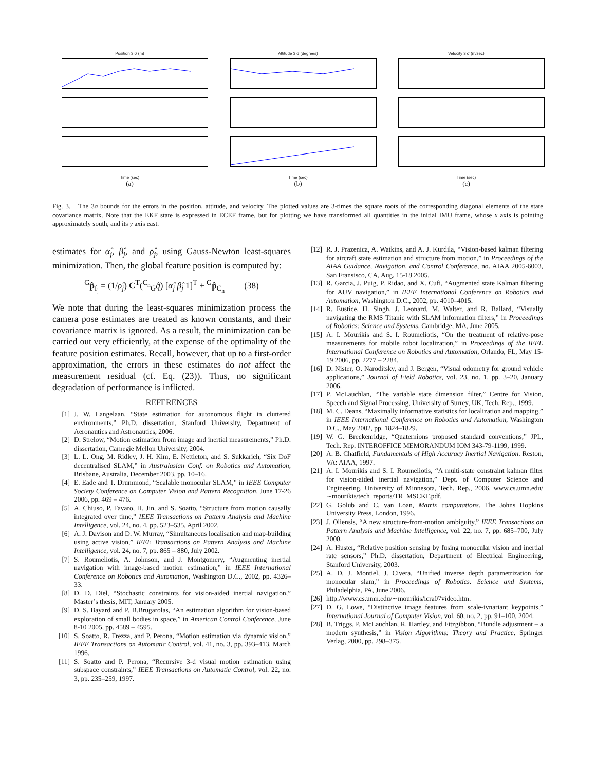Position 3 σ (m)
Time (sec)
(a)
Attitude 3 σ (degrees)
Time (sec)
(b)
Velocity 3 σ (m/sec)
Time (sec)
(c)
Fig. 3. The 3σ bounds for the errors in the position, attitude, and velocity. The plotted values are 3-times the square roots of the corresponding diagonal elements of the state covariance matrix. Note that the EKF state is expressed in ECEF frame, but for plotting we have transformed all quantities in the initial IMU frame, whose x axis is pointing approximately south, and its y axis east.
estimates for α̂<sub>j</sub>, β̂<sub>j</sub>, and ρ̂<sub>j</sub>, using Gauss-Newton least-squares minimization. Then, the global feature position is computed by:
<sup>G</sup>p̂<sub>f<sub>j</sub></sub> = (1/ρ̂<sub>j</sub>) C<sup>T</sup>(<sup>C<sub>n</sub></sup><sub>G</sub>q̂) [α̂<sub>j</sub> β̂<sub>j</sub> 1]<sup>T</sup> + <sup>G</sup>p̂<sub>C<sub>n</sub></sub> (38)
We note that during the least-squares minimization process the camera pose estimates are treated as known constants, and their covariance matrix is ignored. As a result, the minimization can be carried out very efficiently, at the expense of the optimality of the feature position estimates. Recall, however, that up to a first-order approximation, the errors in these estimates do not affect the measurement residual (cf. Eq. (23)). Thus, no significant degradation of performance is inflicted.
REFERENCES
[1] J. W. Langelaan, “State estimation for autonomous flight in cluttered environments,” Ph.D. dissertation, Stanford University, Department of Aeronautics and Astronautics, 2006.
[2] D. Strelow, “Motion estimation from image and inertial measurements,” Ph.D. dissertation, Carnegie Mellon University, 2004.
[3] L. L. Ong, M. Ridley, J. H. Kim, E. Nettleton, and S. Sukkarieh, “Six DoF decentralised SLAM,” in Australasian Conf. on Robotics and Automation, Brisbane, Australia, December 2003, pp. 10–16.
[4] E. Eade and T. Drummond, “Scalable monocular SLAM,” in IEEE Computer Society Conference on Computer Vision and Pattern Recognition, June 17-26 2006, pp. 469 – 476.
[5] A. Chiuso, P. Favaro, H. Jin, and S. Soatto, “Structure from motion causally integrated over time,” IEEE Transactions on Pattern Analysis and Machine Intelligence, vol. 24, no. 4, pp. 523–535, April 2002.
[6] A. J. Davison and D. W. Murray, “Simultaneous localisation and map-building using active vision,” IEEE Transactions on Pattern Analysis and Machine Intelligence, vol. 24, no. 7, pp. 865 – 880, July 2002.
[7] S. Roumeliotis, A. Johnson, and J. Montgomery, “Augmenting inertial navigation with image-based motion estimation,” in IEEE International Conference on Robotics and Automation, Washington D.C., 2002, pp. 4326–33.
[8] D. D. Diel, “Stochastic constraints for vision-aided inertial navigation,” Master’s thesis, MIT, January 2005.
[9] D. S. Bayard and P. B.Brugarolas, “An estimation algorithm for vision-based exploration of small bodies in space,” in American Control Conference, June 8-10 2005, pp. 4589 – 4595.
[10] S. Soatto, R. Frezza, and P. Perona, “Motion estimation via dynamic vision,” IEEE Transactions on Automatic Control, vol. 41, no. 3, pp. 393–413, March 1996.
[11] S. Soatto and P. Perona, “Recursive 3-d visual motion estimation using subspace constraints,” IEEE Transactions on Automatic Control, vol. 22, no. 3, pp. 235–259, 1997.
[12] R. J. Prazenica, A. Watkins, and A. J. Kurdila, “Vision-based kalman filtering for aircraft state estimation and structure from motion,” in Proceedings of the AIAA Guidance, Navigation, and Control Conference, no. AIAA 2005-6003, San Fransisco, CA, Aug. 15-18 2005.
[13] R. Garcia, J. Puig, P. Ridao, and X. Cufi, “Augmented state Kalman filtering for AUV navigation,” in IEEE International Conference on Robotics and Automation, Washington D.C., 2002, pp. 4010–4015.
[14] R. Eustice, H. Singh, J. Leonard, M. Walter, and R. Ballard, “Visually navigating the RMS Titanic with SLAM information filters,” in Proceedings of Robotics: Science and Systems, Cambridge, MA, June 2005.
[15] A. I. Mourikis and S. I. Roumeliotis, “On the treatment of relative-pose measurements for mobile robot localization,” in Proceedings of the IEEE International Conference on Robotics and Automation, Orlando, FL, May 15-19 2006, pp. 2277 – 2284.
[16] D. Nister, O. Naroditsky, and J. Bergen, “Visual odometry for ground vehicle applications,” Journal of Field Robotics, vol. 23, no. 1, pp. 3–20, January 2006.
[17] P. McLauchlan, “The variable state dimension filter,” Centre for Vision, Speech and Signal Processing, University of Surrey, UK, Tech. Rep., 1999.
[18] M. C. Deans, “Maximally informative statistics for localization and mapping,” in IEEE International Conference on Robotics and Automation, Washington D.C., May 2002, pp. 1824–1829.
[19] W. G. Breckenridge, “Quaternions proposed standard conventions,” JPL, Tech. Rep. INTEROFFICE MEMORANDUM IOM 343-79-1199, 1999.
[20] A. B. Chatfield, Fundamentals of High Accuracy Inertial Navigation. Reston, VA: AIAA, 1997.
[21] A. I. Mourikis and S. I. Roumeliotis, “A multi-state constraint kalman filter for vision-aided inertial navigation,” Dept. of Computer Science and Engineering, University of Minnesota, Tech. Rep., 2006, www.cs.umn.edu/∼mourikis/tech_reports/TR_MSCKF.pdf.
[22] G. Golub and C. van Loan, Matrix computations. The Johns Hopkins University Press, London, 1996.
[23] J. Oliensis, “A new structure-from-motion ambiguity,” IEEE Transactions on Pattern Analysis and Machine Intelligence, vol. 22, no. 7, pp. 685–700, July 2000.
[24] A. Huster, “Relative position sensing by fusing monocular vision and inertial rate sensors,” Ph.D. dissertation, Department of Electrical Engineering, Stanford University, 2003.
[25] A. D. J. Montiel, J. Civera, “Unified inverse depth parametrization for monocular slam,” in Proceedings of Robotics: Science and Systems, Philadelphia, PA, June 2006.
[26] http://www.cs.umn.edu/∼mourikis/icra07video.htm.
[27] D. G. Lowe, “Distinctive image features from scale-ivnariant keypoints,” International Journal of Computer Vision, vol. 60, no. 2, pp. 91–100, 2004.
[28] B. Triggs, P. McLauchlan, R. Hartley, and Fitzgibbon, “Bundle adjustment – a modern synthesis,” in Vision Algorithms: Theory and Practice. Springer Verlag, 2000, pp. 298–375.